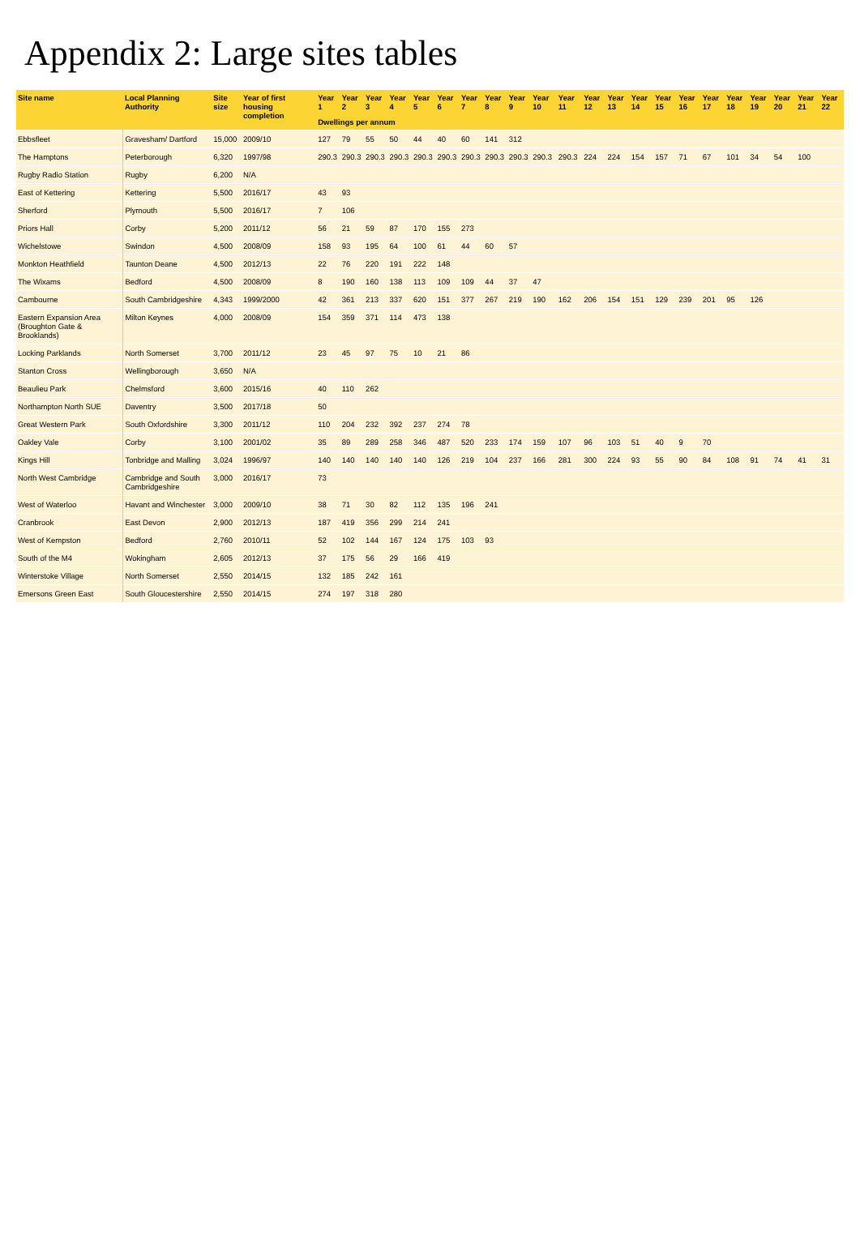Appendix 2: Large sites tables
| Site name | Local Planning Authority | Site size | Year of first housing completion | Year 1 | Year 2 | Year 3 | Year 4 | Year 5 | Year 6 | Year 7 | Year 8 | Year 9 | Year 10 | Year 11 | Year 12 | Year 13 | Year 14 | Year 15 | Year 16 | Year 17 | Year 18 | Year 19 | Year 20 | Year 21 | Year 22 |
| --- | --- | --- | --- | --- | --- | --- | --- | --- | --- | --- | --- | --- | --- | --- | --- | --- | --- | --- | --- | --- | --- | --- | --- | --- | --- |
| | | | | Dwellings per annum | | | | | | | | | | | | | | | | | | | | | |
| Ebbsfleet | Gravesham/ Dartford | 15,000 | 2009/10 | 127 | 79 | 55 | 50 | 44 | 40 | 60 | 141 | 312 | | | | | | | | | | | | | |
| The Hamptons | Peterborough | 6,320 | 1997/98 | 290.3 | 290.3 | 290.3 | 290.3 | 290.3 | 290.3 | 290.3 | 290.3 | 290.3 | 290.3 | 290.3 | 224 | 224 | 154 | 157 | 71 | 67 | 101 | 34 | 54 | 100 | |
| Rugby Radio Station | Rugby | 6,200 | N/A | | | | | | | | | | | | | | | | | | | | | | |
| East of Kettering | Kettering | 5,500 | 2016/17 | 43 | 93 | | | | | | | | | | | | | | | | | | | | |
| Sherford | Plymouth | 5,500 | 2016/17 | 7 | 106 | | | | | | | | | | | | | | | | | | | | |
| Priors Hall | Corby | 5,200 | 2011/12 | 56 | 21 | 59 | 87 | 170 | 155 | 273 | | | | | | | | | | | | | | | |
| Wichelstowe | Swindon | 4,500 | 2008/09 | 158 | 93 | 195 | 64 | 100 | 61 | 44 | 60 | 57 | | | | | | | | | | | | | |
| Monkton Heathfield | Taunton Deane | 4,500 | 2012/13 | 22 | 76 | 220 | 191 | 222 | 148 | | | | | | | | | | | | | | | | |
| The Wixams | Bedford | 4,500 | 2008/09 | 8 | 190 | 160 | 138 | 113 | 109 | 109 | 44 | 37 | 47 | | | | | | | | | | | | |
| Cambourne | South Cambridgeshire | 4,343 | 1999/2000 | 42 | 361 | 213 | 337 | 620 | 151 | 377 | 267 | 219 | 190 | 162 | 206 | 154 | 151 | 129 | 239 | 201 | 95 | 126 | | | |
| Eastern Expansion Area (Broughton Gate & Brooklands) | Milton Keynes | 4,000 | 2008/09 | 154 | 359 | 371 | 114 | 473 | 138 | | | | | | | | | | | | | | | | |
| Locking Parklands | North Somerset | 3,700 | 2011/12 | 23 | 45 | 97 | 75 | 10 | 21 | 86 | | | | | | | | | | | | | | | |
| Stanton Cross | Wellingborough | 3,650 | N/A | | | | | | | | | | | | | | | | | | | | | | |
| Beaulieu Park | Chelmsford | 3,600 | 2015/16 | 40 | 110 | 262 | | | | | | | | | | | | | | | | | | | |
| Northampton North SUE | Daventry | 3,500 | 2017/18 | 50 | | | | | | | | | | | | | | | | | | | | | |
| Great Western Park | South Oxfordshire | 3,300 | 2011/12 | 110 | 204 | 232 | 392 | 237 | 274 | 78 | | | | | | | | | | | | | | | |
| Oakley Vale | Corby | 3,100 | 2001/02 | 35 | 89 | 289 | 258 | 346 | 487 | 520 | 233 | 174 | 159 | 107 | 96 | 103 | 51 | 40 | 9 | 70 | | | | | |
| Kings Hill | Tonbridge and Malling | 3,024 | 1996/97 | 140 | 140 | 140 | 140 | 140 | 126 | 219 | 104 | 237 | 166 | 281 | 300 | 224 | 93 | 55 | 90 | 84 | 108 | 91 | 74 | 41 | 31 |
| North West Cambridge | Cambridge and South Cambridgeshire | 3,000 | 2016/17 | 73 | | | | | | | | | | | | | | | | | | | | | |
| West of Waterloo | Havant and Winchester | 3,000 | 2009/10 | 38 | 71 | 30 | 82 | 112 | 135 | 196 | 241 | | | | | | | | | | | | | | |
| Cranbrook | East Devon | 2,900 | 2012/13 | 187 | 419 | 356 | 299 | 214 | 241 | | | | | | | | | | | | | | | | |
| West of Kempston | Bedford | 2,760 | 2010/11 | 52 | 102 | 144 | 167 | 124 | 175 | 103 | 93 | | | | | | | | | | | | | | |
| South of the M4 | Wokingham | 2,605 | 2012/13 | 37 | 175 | 56 | 29 | 166 | 419 | | | | | | | | | | | | | | | | |
| Winterstoke Village | North Somerset | 2,550 | 2014/15 | 132 | 185 | 242 | 161 | | | | | | | | | | | | | | | | | | |
| Emersons Green East | South Gloucestershire | 2,550 | 2014/15 | 274 | 197 | 318 | 280 | | | | | | | | | | | | | | | | | | |